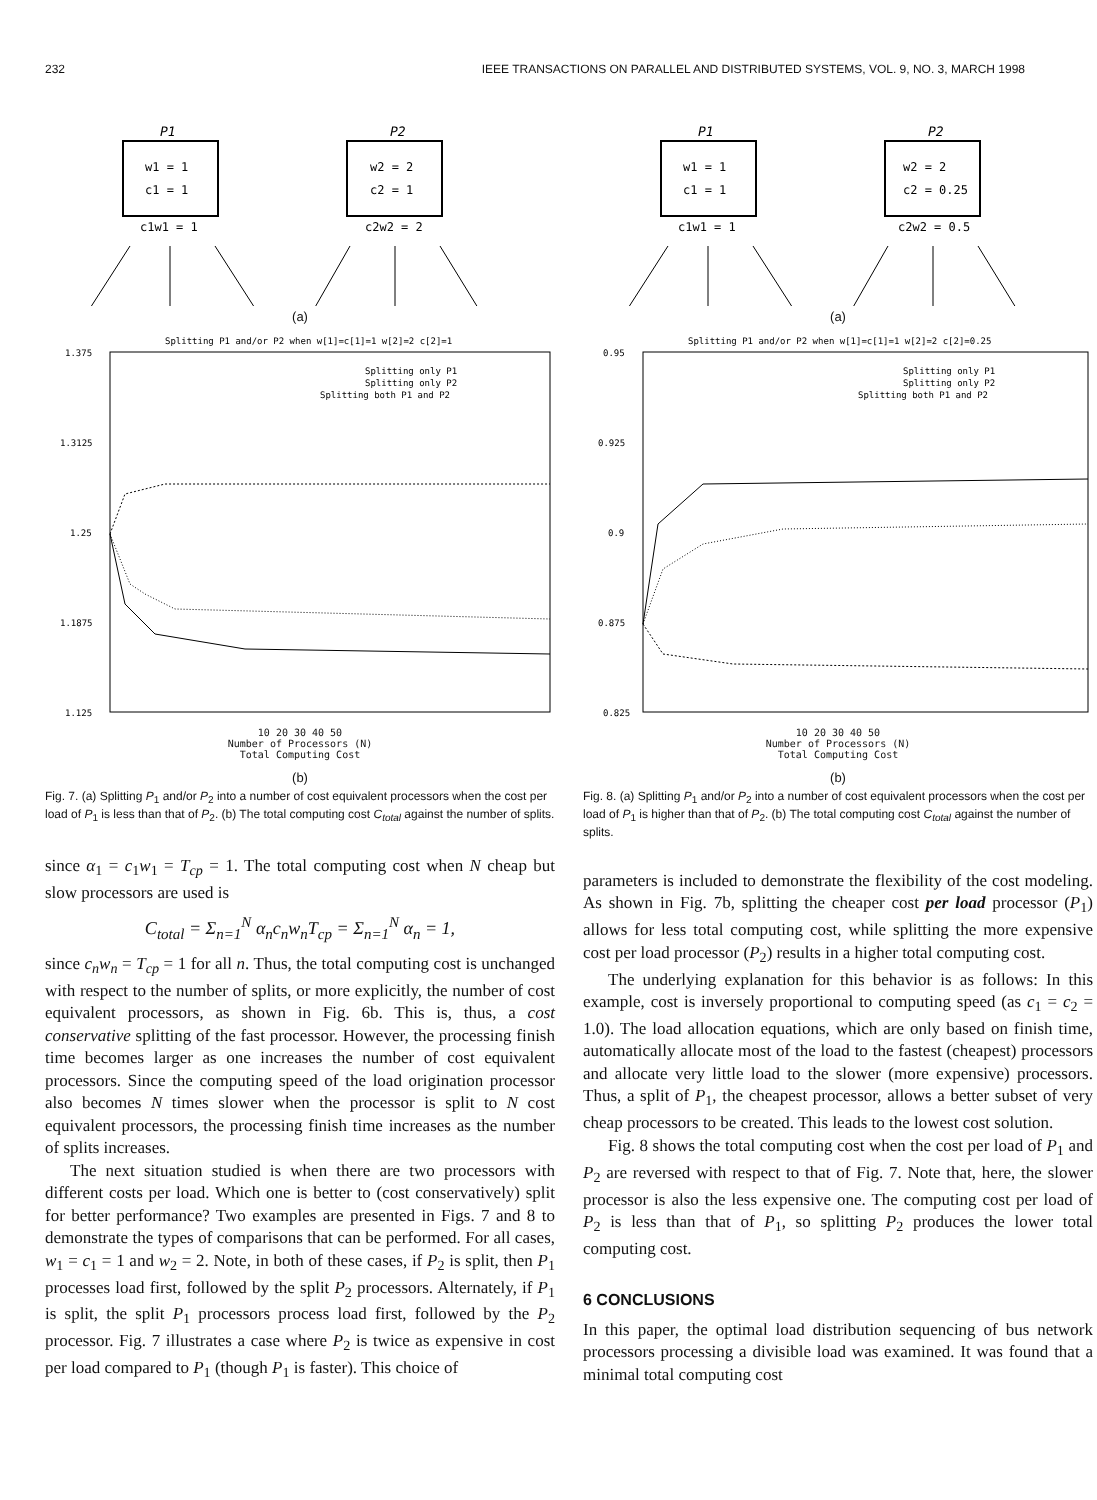232 IEEE TRANSACTIONS ON PARALLEL AND DISTRIBUTED SYSTEMS, VOL. 9, NO. 3, MARCH 1998
P1
w1 = 1
c1 = 1
c1w1 = 1
P2
w2 = 2
c2 = 1
c2w2 = 2
(a)
Splitting P1 and/or P2 when w[1]=c[1]=1 w[2]=2 c[2]=1
1.375
1.3125
1.25
1.1875
1.125
Splitting only P1
Splitting only P2
Splitting both P1 and P2
10 20 30 40 50
Number of Processors (N)
Total Computing Cost
(b)
Fig. 7. (a) Splitting P<sub>1</sub> and/or P<sub>2</sub> into a number of cost equivalent processors when the cost per load of P<sub>1</sub> is less than that of P<sub>2</sub>. (b) The total computing cost C<sub>total</sub> against the number of splits.
since α<sub>1</sub> = c<sub>1</sub>w<sub>1</sub> = T<sub>cp</sub> = 1. The total computing cost when N cheap but slow processors are used is
C<sub>total</sub> = Σ<sub>n=1</sub><sup>N</sup> α<sub>n</sub>c<sub>n</sub>w<sub>n</sub>T<sub>cp</sub> = Σ<sub>n=1</sub><sup>N</sup> α<sub>n</sub> = 1,
since c<sub>n</sub>w<sub>n</sub> = T<sub>cp</sub> = 1 for all n. Thus, the total computing cost is unchanged with respect to the number of splits, or more explicitly, the number of cost equivalent processors, as shown in Fig. 6b. This is, thus, a cost conservative splitting of the fast processor. However, the processing finish time becomes larger as one increases the number of cost equivalent processors. Since the computing speed of the load origination processor also becomes N times slower when the processor is split to N cost equivalent processors, the processing finish time increases as the number of splits increases.
The next situation studied is when there are two processors with different costs per load. Which one is better to (cost conservatively) split for better performance? Two examples are presented in Figs. 7 and 8 to demonstrate the types of comparisons that can be performed. For all cases, w<sub>1</sub> = c<sub>1</sub> = 1 and w<sub>2</sub> = 2. Note, in both of these cases, if P<sub>2</sub> is split, then P<sub>1</sub> processes load first, followed by the split P<sub>2</sub> processors. Alternately, if P<sub>1</sub> is split, the split P<sub>1</sub> processors process load first, followed by the P<sub>2</sub> processor. Fig. 7 illustrates a case where P<sub>2</sub> is twice as expensive in cost per load compared to P<sub>1</sub> (though P<sub>1</sub> is faster). This choice of
P1
w1 = 1
c1 = 1
c1w1 = 1
P2
w2 = 2
c2 = 0.25
c2w2 = 0.5
(a)
Splitting P1 and/or P2 when w[1]=c[1]=1 w[2]=2 c[2]=0.25
0.95
0.925
0.9
0.875
0.825
Splitting only P1
Splitting only P2
Splitting both P1 and P2
10 20 30 40 50
Number of Processors (N)
Total Computing Cost
(b)
Fig. 8. (a) Splitting P<sub>1</sub> and/or P<sub>2</sub> into a number of cost equivalent processors when the cost per load of P<sub>1</sub> is higher than that of P<sub>2</sub>. (b) The total computing cost C<sub>total</sub> against the number of splits.
parameters is included to demonstrate the flexibility of the cost modeling. As shown in Fig. 7b, splitting the cheaper cost per load processor (P<sub>1</sub>) allows for less total computing cost, while splitting the more expensive cost per load processor (P<sub>2</sub>) results in a higher total computing cost.
The underlying explanation for this behavior is as follows: In this example, cost is inversely proportional to computing speed (as c<sub>1</sub> = c<sub>2</sub> = 1.0). The load allocation equations, which are only based on finish time, automatically allocate most of the load to the fastest (cheapest) processors and allocate very little load to the slower (more expensive) processors. Thus, a split of P<sub>1</sub>, the cheapest processor, allows a better subset of very cheap processors to be created. This leads to the lowest cost solution.
Fig. 8 shows the total computing cost when the cost per load of P<sub>1</sub> and P<sub>2</sub> are reversed with respect to that of Fig. 7. Note that, here, the slower processor is also the less expensive one. The computing cost per load of P<sub>2</sub> is less than that of P<sub>1</sub>, so splitting P<sub>2</sub> produces the lower total computing cost.
6 CONCLUSIONS
In this paper, the optimal load distribution sequencing of bus network processors processing a divisible load was examined. It was found that a minimal total computing cost